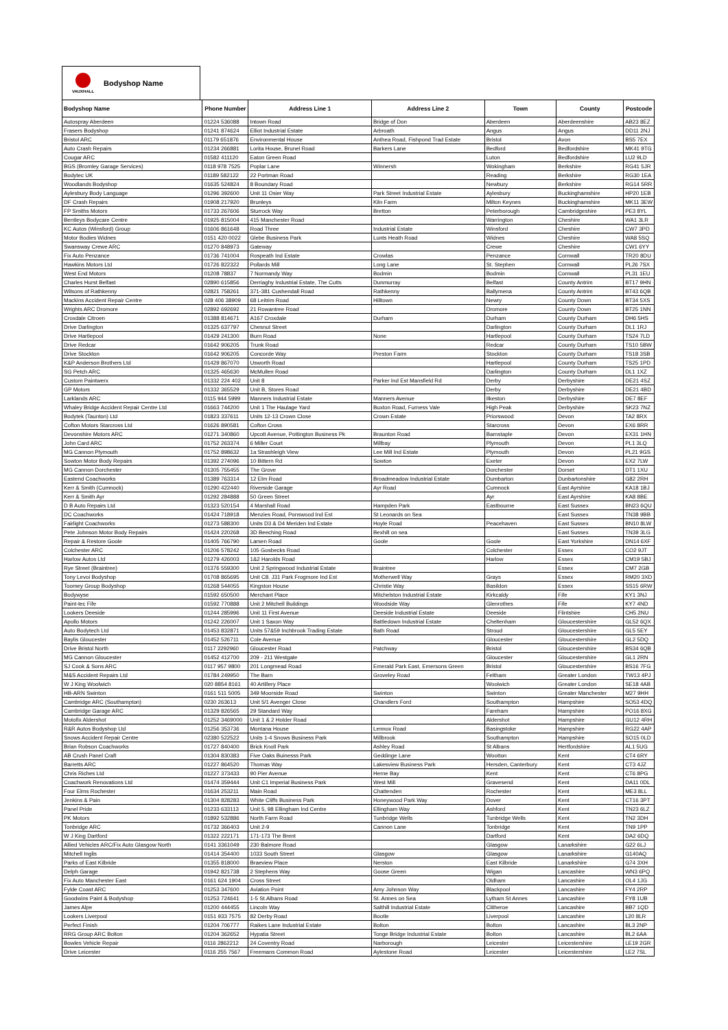VAUXHALL
Bodyshop Name
| Bodyshop Name | Phone Number | Address Line 1 | Address Line 2 | Town | County | Postcode |
| --- | --- | --- | --- | --- | --- | --- |
| Autospray Aberdeen | 01224 536088 | Intown Road | Bridge of Don | Aberdeen | Aberdeenshire | AB23 8EZ |
| Frasers Bodyshop | 01241 874624 | Elliot Industrial Estate | Arbroath | Angus | Angus | DD11 2NJ |
| Bristol ARC | 01179 651876 | Environmental House | Anthea Road, Fishpond Trad Estate | Bristol | Avon | BS5 7EX |
| Auto Crash Repairs | 01234 266881 | Lorita House, Brunel Road | Barkers Lane | Bedford | Bedfordshire | MK41 9TG |
| Cougar ARC | 01582 411120 | Eaton Green Road | | Luton | Bedfordshire | LU2 9LD |
| BGS (Bromley Garage Services) | 0118 978 7525 | Poplar Lane | Winnersh | Wokingham | Berkshire | RG41 5JR |
| Bodytec UK | 01189 582122 | 22 Portman Road | | Reading | Berkshire | RG30 1EA |
| Woodlands Bodyshop | 01635 524824 | 8 Boundary Road | | Newbury | Berkshire | RG14 5RR |
| Aylesbury Body Language | 01296 392600 | Unit 11 Osier Way | Park Street Industrial Estate | Aylesbury | Buckinghamshire | HP20 1EB |
| DF Crash Repairs | 01908 217920 | Brunleys | Kiln Farm | Milton Keynes | Buckinghamshire | MK11 3EW |
| FP Smiths Motors | 01733 267606 | Sturrock Way | Bretton | Peterborough | Cambridgeshire | PE3 8YL |
| Bentleys Bodycare Centre | 01925 815004 | 415 Manchester Road | | Warrington | Cheshire | WA1 3LR |
| KC Autos (Winsford) Group | 01606 861648 | Road Three | Industrial Estate | Winsford | Cheshire | CW7 3PD |
| Motor Bodies Widnes | 0151 420 0022 | Glebe Business Park | Lunts Heath Road | Widnes | Cheshire | WA8 5SQ |
| Swansway Crewe ARC | 01270 848973 | Gateway | | Crewe | Cheshire | CW1 6YY |
| Fix Auto Penzance | 01736 741004 | Rospeath Ind Estate | Crowlas | Penzance | Cornwall | TR20 8DU |
| Hawkins Motors Ltd | 01726 822322 | Pollards Mill | Long Lane | St. Stephen | Cornwall | PL26 7SX |
| West End Motors | 01208 78837 | 7 Normandy Way | Bodmin | Bodmin | Cornwall | PL31 1EU |
| Charles Hurst Belfast | 02890 615856 | Derriaghy Industrial Estate, The Cutts | Dunmurray | Belfast | County Antrim | BT17 9HN |
| Wilsons of Rathkenny | 02821 758261 | 371-381 Cushendall Road | Rathkenny | Ballymena | County Antrim | BT43 6QB |
| Mackins Accident Repair Centre | 028 406 38909 | 68 Leitrim Road | Hilltown | Newry | County Down | BT34 5XS |
| Wrights ARC Dromore | 02892 692692 | 21 Rowantree Road | | Dromore | County Down | BT25 1NN |
| Croxdale Citroen | 01388 814671 | A167 Croxdale | Durham | Durham | County Durham | DH6 5HS |
| Drive Darlington | 01325 637797 | Chesnut Street | | Darlington | County Durham | DL1 1RJ |
| Drive Hartlepool | 01429 241300 | Burn Road | None | Hartlepool | County Durham | TS24 7LD |
| Drive Redcar | 01642 906205 | Trunk Road | | Redcar | County Durham | TS10 5BW |
| Drive Stockton | 01642 906205 | Concorde Way | Preston Farm | Stockton | County Durham | TS18 3SB |
| K&P Anderson Brothers Ltd | 01429 867070 | Usworth Road | | Hartlepool | County Durham | TS25 1PD |
| SG Petch ARC | 01325 465630 | McMullen Road | | Darlington | County Durham | DL1 1XZ |
| Custom Paintwerx | 01332 224 402 | Unit 8 | Parker Ind Est Mansfield Rd | Derby | Derbyshire | DE21 4SZ |
| GP Motors | 01332 365529 | Unit B, Stores Road | | Derby | Derbyshire | DE21 4BD |
| Larklands ARC | 0115 944 5999 | Manners Industrial Estate | Manners Avenue | Ilkeston | Derbyshire | DE7 8EF |
| Whaley Bridge Accident Repair Centre Ltd | 01663 744200 | Unit 1 The Haulage Yard | Buxton Road, Furness Vale | High Peak | Derbyshire | SK23 7NZ |
| Bodytek (Taunton) Ltd | 01823 337611 | Units 12-13 Crown Close | Crown Estate | Priorswood | Devon | TA2 8RX |
| Cofton Motors Starcross Ltd | 01626 890581 | Cofton Cross | | Starcross | Devon | EX6 8RR |
| Devonshire Motors ARC | 01271 340860 | Upcott Avenue, Pottington Business Pk | Braunton Road | Barnstaple | Devon | EX31 1HN |
| John Card ARC | 01752 263374 | 6 Miller Court | Millbay | Plymouth | Devon | PL1 3LQ |
| MG Cannon Plymouth | 01752 898632 | 1a Strashleigh View | Lee Mill Ind Estate | Plymouth | Devon | PL21 9GS |
| Sowton Motor Body Repairs | 01392 274096 | 10 Bittern Rd | Sowton | Exeter | Devon | EX2 7LW |
| MG Cannon Dorchester | 01305 755455 | The Grove | | Dorchester | Dorset | DT1 1XU |
| Eastend Coachworks | 01389 763314 | 12 Elm Road | Broadmeadow Industrial Estate | Dumbarton | Dunbartonshire | G82 2RH |
| Kerr & Smith (Cumnock) | 01290 422440 | Riverside Garage | Ayr Road | Cumnock | East Ayrshire | KA18 1BJ |
| Kerr & Smith Ayr | 01292 284888 | 50 Green Street | | Ayr | East Ayrshire | KA8 8BE |
| D B Auto Repairs Ltd | 01323 520154 | 4 Marshall Road | Hampden Park | Eastbourne | East Sussex | BN23 6QU |
| DC Coachworks | 01424 718918 | Menzies Road, Ponswood Ind Est | St Leonards on Sea | | East Sussex | TN38 9BB |
| Fairlight Coachworks | 01273 588300 | Units D3 & D4 Meriden Ind Estate | Hoyle Road | Peacehaven | East Sussex | BN10 8LW |
| Pete Johnson Motor Body Repairs | 01424 220268 | 3D Beeching Road | Bexhill on sea | | East Sussex | TN39 3LG |
| Repair & Restore Goole | 01405 766790 | Larsen Road | Goole | Goole | East Yorkshire | DN14 6XF |
| Colchester ARC | 01206 578242 | 105 Gosbecks Road | | Colchester | Essex | CO2 9JT |
| Harlow Autos Ltd | 01279 426003 | 1&2 Harolds Road | | Harlow | Essex | CM19 5BJ |
| Rye Street (Braintree) | 01376 559300 | Unit 2 Springwood Industrial Estate | Braintree | | Essex | CM7 2GB |
| Tony Levoi Bodyshop | 01708 865695 | Unit C8. J31 Park Frogmore Ind Est | Motherwell Way | Grays | Essex | RM20 3XD |
| Toomey Group Bodyshop | 01268 544055 | Kingston House | Christie Way | Basildon | Essex | SS15 6RW |
| Bodywyse | 01592 650500 | Merchant Place | Mitchelston Industrial Estate | Kirkcaldy | Fife | KY1 3NJ |
| Paint-tec Fife | 01592 770888 | Unit 2 Mitchell Buildings | Woodside Way | Glenrothes | Fife | KY7 4ND |
| Lookers Deeside | 01244 285996 | Unit 11 First Avenue | Deeside Industrial Estate | Deeside | Flintshire | CH5 2NU |
| Apollo Motors | 01242 226007 | Unit 1 Saxon Way | Battledown Industrial Estate | Cheltenham | Gloucestershire | GL52 6QX |
| Auto Bodytech Ltd | 01453 832871 | Units 57&59 Inchbrook Trading Estate | Bath Road | Stroud | Gloucestershire | GL5 5EY |
| Baylis Gloucester | 01452 526711 | Cole Avenue | | Gloucester | Gloucestershire | GL2 5DQ |
| Drive Bristol North | 0117 2292960 | Gloucester Road | Patchway | Bristol | Gloucestershire | BS34 6QB |
| MG Cannon Gloucester | 01452 412700 | 209 - 211 Westgate | | Gloucester | Gloucestershire | GL1 2RN |
| SJ Cook & Sons ARC | 0117 957 9800 | 201 Longmead Road | Emerald Park East, Emersons Green | Bristol | Gloucestershire | BS16 7FG |
| M&S Accident Repairs Ltd | 01784 249950 | The Barn | Groveley Road | Feltham | Greater London | TW13 4PJ |
| W J King Woolwich | 020 8854 8161 | 40 Artillery Place | | Woolwich | Greater London | SE18 4AB |
| HB-ARN Swinton | 0161 511 5005 | 349 Moorside Road | Swinton | Swinton | Greater Manchester | M27 9HH |
| Cambridge ARC (Southampton) | 0230 263613 | Unit 5/1 Avenger Close | Chandlers Ford | Southampton | Hampshire | SO53 4DQ |
| Cambridge Garage ARC | 01329 826565 | 29 Standard Way | | Fareham | Hampshire | PO16 8XG |
| Motofix Aldershot | 01252 3469000 | Unit 1 & 2 Holder Road | | Aldershot | Hampshire | GU12 4RH |
| R&R Autos Bodyshop Ltd | 01256 353736 | Montana House | Lennox Road | Basingstoke | Hampshire | RG22 4AP |
| Snows Accident Repair Centre | 02380 522522 | Units 1-4 Snows Business Park | Millbrook | Southampton | Hampshire | SO15 0LD |
| Brian Robson Coachworks | 01727 840400 | Brick Knoll Park | Ashley Road | St Albans | Hertfordshire | AL1 5UG |
| AB Crush Panel Craft | 01304 830383 | Five Oaks Buinesss Park | Geddinge Lane | Wootton | Kent | CT4 6RY |
| Barretts ARC | 01227 864520 | Thomas Way | Lakesview Business Park | Hersden, Canterbury | Kent | CT3 4JZ |
| Chris Riches Ltd | 01227 373433 | 90 Pier Avenue | Herne Bay | Kent | Kent | CT6 8PG |
| Coachwork Renovations Ltd | 01474 359444 | Unit C1 Imperial Business Park | West Mill | Gravesend | Kent | DA11 0DL |
| Four Elms Rochester | 01634 253211 | Main Road | Chattenden | Rochester | Kent | ME3 8LL |
| Jenkins & Pain | 01304 828283 | White Cliffs Business Park | Honeywood Park Way | Dover | Kent | CT16 3PT |
| Panel Pride | 01233 633113 | Unit 5, 98 Ellingham Ind Centre | Ellingham Way | Ashford | Kent | TN23 6LZ |
| PK Motors | 01892 532886 | North Farm Road | Tunbridge Wells | Tunbridge Wells | Kent | TN2 3DH |
| Tonbridge ARC | 01732 366403 | Unit 2-9 | Cannon Lane | Tonbridge | Kent | TN9 1PP |
| W J King Dartford | 01322 222171 | 171-173 The Brent | | Dartford | Kent | DA2 6DQ |
| Allied Vehicles ARC/Fix Auto Glasgow North | 0141 3361049 | 230 Balmore Road | | Glasgow | Lanarkshire | G22 6LJ |
| Mitchell Inglis | 01414 354400 | 1033 South Street | Glasgow | Glasgow | Lanarkshire | G140AQ |
| Parks of East Kilbride | 01355 818000 | Braeview Place | Nerston | East Kilbride | Lanarkshire | G74 3XH |
| Delph Garage | 01942 821738 | 2 Stephens Way | Goose Green | Wigan | Lancashire | WN3 6PQ |
| Fix Auto Manchester East | 0161 624 1904 | Cross Street | | Oldham | Lancashire | OL4 1JG |
| Fylde Coast ARC | 01253 347600 | Aviation Point | Amy Johnson Way | Blackpool | Lancashire | FY4 2RP |
| Goodwins Paint & Bodyshop | 01253 724641 | 1-5 St.Albans Road | St. Annes on Sea | Lytham St Annes | Lancashire | FY8 1UB |
| James Alpe | 01200 444455 | Lincoln Way | Salthill Industrial Estate | Clitheroe | Lancashire | BB7 1QD |
| Lookers Liverpool | 0151 933 7575 | 82 Derby Road | Bootle | Liverpool | Lancashire | L20 8LR |
| Perfect Finish | 01204 706777 | Raikes Lane Industrial Estate | Bolton | Bolton | Lancashire | BL3 2NP |
| RRG Group ARC Bolton | 01204 362652 | Hypatia Street | Tonge Bridge Industrial Estate | Bolton | Lancashire | BL2 6AA |
| Bowles Vehicle Repair | 0116 2862212 | 24 Coventry Road | Narborough | Leicester | Leicestershire | LE19 2GR |
| Drive Leicester | 0116 255 7567 | Freemans Common Road | Aylestone Road | Leicester | Leicestershire | LE2 7SL |